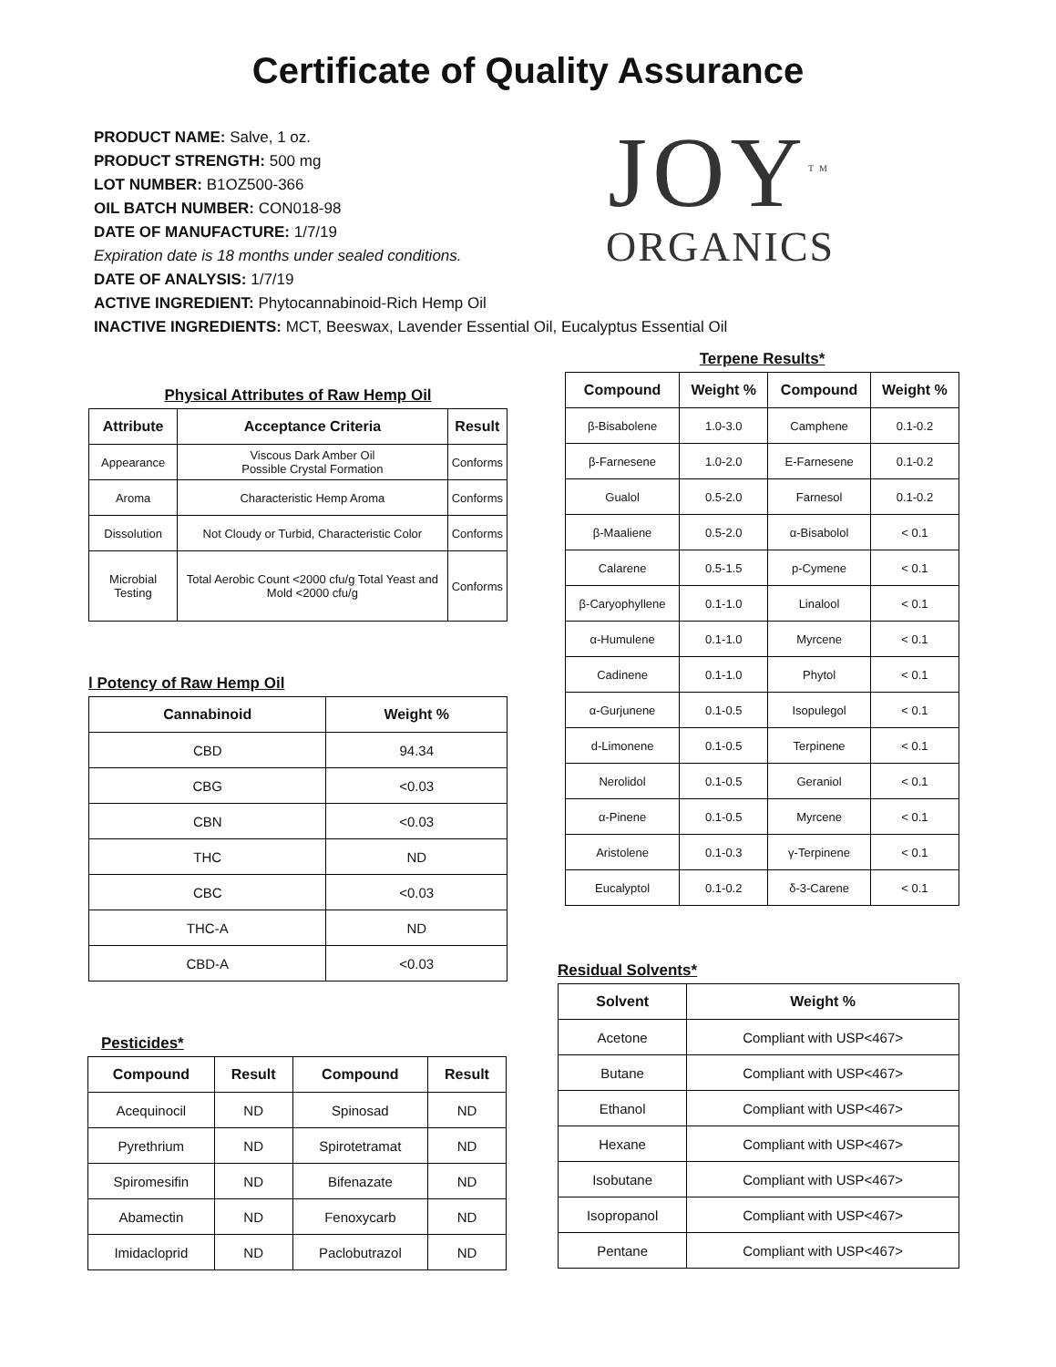Certificate of Quality Assurance
PRODUCT NAME: Salve, 1 oz.
PRODUCT STRENGTH: 500 mg
LOT NUMBER: B1OZ500-366
OIL BATCH NUMBER: CON018-98
DATE OF MANUFACTURE: 1/7/19
Expiration date is 18 months under sealed conditions.
DATE OF ANALYSIS: 1/7/19
ACTIVE INGREDIENT: Phytocannabinoid-Rich Hemp Oil
INACTIVE INGREDIENTS: MCT, Beeswax, Lavender Essential Oil, Eucalyptus Essential Oil
JOY<sup>TM</sup>
ORGANICS
Physical Attributes of Raw Hemp Oil
| Attribute | Acceptance Criteria | Result |
| --- | --- | --- |
| Appearance | Viscous Dark Amber Oil Possible Crystal Formation | Conforms |
| Aroma | Characteristic Hemp Aroma | Conforms |
| Dissolution | Not Cloudy or Turbid, Characteristic Color | Conforms |
| Microbial Testing | Total Aerobic Count <2000 cfu/g Total Yeast and Mold <2000 cfu/g | Conforms |
l Potency of Raw Hemp Oil
| Cannabinoid | Weight % |
| --- | --- |
| CBD | 94.34 |
| CBG | <0.03 |
| CBN | <0.03 |
| THC | ND |
| CBC | <0.03 |
| THC-A | ND |
| CBD-A | <0.03 |
Pesticides*
| Compound | Result | Compound | Result |
| --- | --- | --- | --- |
| Acequinocil | ND | Spinosad | ND |
| Pyrethrium | ND | Spirotetramat | ND |
| Spiromesifin | ND | Bifenazate | ND |
| Abamectin | ND | Fenoxycarb | ND |
| Imidacloprid | ND | Paclobutrazol | ND |
Terpene Results*
| Compound | Weight % | Compound | Weight % |
| --- | --- | --- | --- |
| β-Bisabolene | 1.0-3.0 | Camphene | 0.1-0.2 |
| β-Farnesene | 1.0-2.0 | E-Farnesene | 0.1-0.2 |
| Gualol | 0.5-2.0 | Farnesol | 0.1-0.2 |
| β-Maaliene | 0.5-2.0 | α-Bisabolol | < 0.1 |
| Calarene | 0.5-1.5 | p-Cymene | < 0.1 |
| β-Caryophyllene | 0.1-1.0 | Linalool | < 0.1 |
| α-Humulene | 0.1-1.0 | Myrcene | < 0.1 |
| Cadinene | 0.1-1.0 | Phytol | < 0.1 |
| α-Gurjunene | 0.1-0.5 | Isopulegol | < 0.1 |
| d-Limonene | 0.1-0.5 | Terpinene | < 0.1 |
| Nerolidol | 0.1-0.5 | Geraniol | < 0.1 |
| α-Pinene | 0.1-0.5 | Myrcene | < 0.1 |
| Aristolene | 0.1-0.3 | γ-Terpinene | < 0.1 |
| Eucalyptol | 0.1-0.2 | δ-3-Carene | < 0.1 |
Residual Solvents*
| Solvent | Weight % |
| --- | --- |
| Acetone | Compliant with USP<467> |
| Butane | Compliant with USP<467> |
| Ethanol | Compliant with USP<467> |
| Hexane | Compliant with USP<467> |
| Isobutane | Compliant with USP<467> |
| Isopropanol | Compliant with USP<467> |
| Pentane | Compliant with USP<467> |